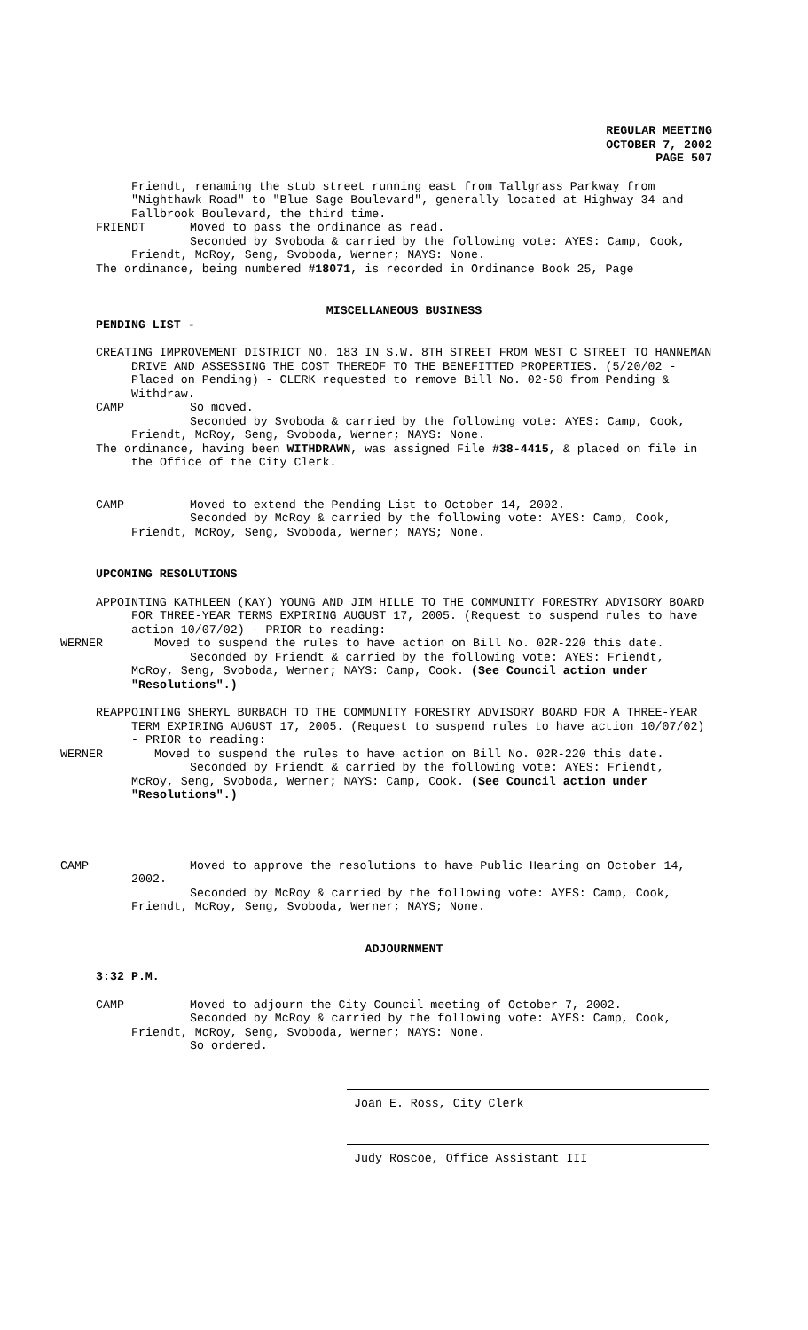REGULAR MEETING
OCTOBER 7, 2002
PAGE 507
Friendt, renaming the stub street running east from Tallgrass Parkway from "Nighthawk Road" to "Blue Sage Boulevard", generally located at Highway 34 and Fallbrook Boulevard, the third time.
FRIENDT Moved to pass the ordinance as read.
Seconded by Svoboda & carried by the following vote: AYES: Camp, Cook, Friendt, McRoy, Seng, Svoboda, Werner; NAYS: None.
The ordinance, being numbered #18071, is recorded in Ordinance Book 25, Page
MISCELLANEOUS BUSINESS
PENDING LIST -
CREATING IMPROVEMENT DISTRICT NO. 183 IN S.W. 8TH STREET FROM WEST C STREET TO HANNEMAN DRIVE AND ASSESSING THE COST THEREOF TO THE BENEFITTED PROPERTIES. (5/20/02 - Placed on Pending) - CLERK requested to remove Bill No. 02-58 from Pending & Withdraw.
CAMP So moved.
Seconded by Svoboda & carried by the following vote: AYES: Camp, Cook, Friendt, McRoy, Seng, Svoboda, Werner; NAYS: None.
The ordinance, having been WITHDRAWN, was assigned File #38-4415, & placed on file in the Office of the City Clerk.
CAMP Moved to extend the Pending List to October 14, 2002.
Seconded by McRoy & carried by the following vote: AYES: Camp, Cook, Friendt, McRoy, Seng, Svoboda, Werner; NAYS; None.
UPCOMING RESOLUTIONS
APPOINTING KATHLEEN (KAY) YOUNG AND JIM HILLE TO THE COMMUNITY FORESTRY ADVISORY BOARD FOR THREE-YEAR TERMS EXPIRING AUGUST 17, 2005. (Request to suspend rules to have action 10/07/02) - PRIOR to reading:
WERNER Moved to suspend the rules to have action on Bill No. 02R-220 this date.
Seconded by Friendt & carried by the following vote: AYES: Friendt, McRoy, Seng, Svoboda, Werner; NAYS: Camp, Cook. (See Council action under "Resolutions".)
REAPPOINTING SHERYL BURBACH TO THE COMMUNITY FORESTRY ADVISORY BOARD FOR A THREE-YEAR TERM EXPIRING AUGUST 17, 2005. (Request to suspend rules to have action 10/07/02) - PRIOR to reading:
WERNER Moved to suspend the rules to have action on Bill No. 02R-220 this date.
Seconded by Friendt & carried by the following vote: AYES: Friendt, McRoy, Seng, Svoboda, Werner; NAYS: Camp, Cook. (See Council action under "Resolutions".)
CAMP Moved to approve the resolutions to have Public Hearing on October 14, 2002.
Seconded by McRoy & carried by the following vote: AYES: Camp, Cook, Friendt, McRoy, Seng, Svoboda, Werner; NAYS; None.
ADJOURNMENT
3:32 P.M.
CAMP Moved to adjourn the City Council meeting of October 7, 2002.
Seconded by McRoy & carried by the following vote: AYES: Camp, Cook, Friendt, McRoy, Seng, Svoboda, Werner; NAYS: None.
So ordered.
Joan E. Ross, City Clerk
Judy Roscoe, Office Assistant III